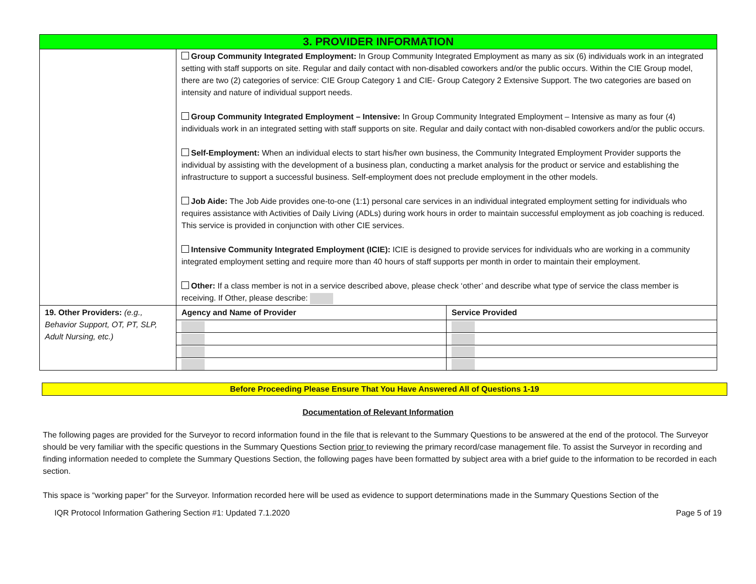| 3. PROVIDER INFORMATION | | |
| | Group Community Integrated Employment: In Group Community Integrated Employment as many as six (6) individuals work in an integrated setting with staff supports on site. Regular and daily contact with non-disabled coworkers and/or the public occurs. Within the CIE Group model, there are two (2) categories of service: CIE Group Category 1 and CIE- Group Category 2 Extensive Support. The two categories are based on intensity and nature of individual support needs. Group Community Integrated Employment – Intensive: In Group Community Integrated Employment – Intensive as many as four (4) individuals work in an integrated setting with staff supports on site. Regular and daily contact with non-disabled coworkers and/or the public occurs. Self-Employment: When an individual elects to start his/her own business, the Community Integrated Employment Provider supports the individual by assisting with the development of a business plan, conducting a market analysis for the product or service and establishing the infrastructure to support a successful business. Self-employment does not preclude employment in the other models. Job Aide: The Job Aide provides one-to-one (1:1) personal care services in an individual integrated employment setting for individuals who requires assistance with Activities of Daily Living (ADLs) during work hours in order to maintain successful employment as job coaching is reduced. This service is provided in conjunction with other CIE services. Intensive Community Integrated Employment (ICIE): ICIE is designed to provide services for individuals who are working in a community integrated employment setting and require more than 40 hours of staff supports per month in order to maintain their employment. Other: If a class member is not in a service described above, please check ‘other’ and describe what type of service the class member is receiving. If Other, please describe: | |
| 19. Other Providers: (e.g., Behavior Support, OT, PT, SLP, Adult Nursing, etc.) | Agency and Name of Provider | Service Provided |
Before Proceeding Please Ensure That You Have Answered All of Questions 1-19
Documentation of Relevant Information
The following pages are provided for the Surveyor to record information found in the file that is relevant to the Summary Questions to be answered at the end of the protocol. The Surveyor should be very familiar with the specific questions in the Summary Questions Section prior to reviewing the primary record/case management file. To assist the Surveyor in recording and finding information needed to complete the Summary Questions Section, the following pages have been formatted by subject area with a brief guide to the information to be recorded in each section.
This space is “working paper” for the Surveyor. Information recorded here will be used as evidence to support determinations made in the Summary Questions Section of the
IQR Protocol Information Gathering Section #1: Updated 7.1.2020 Page 5 of 19